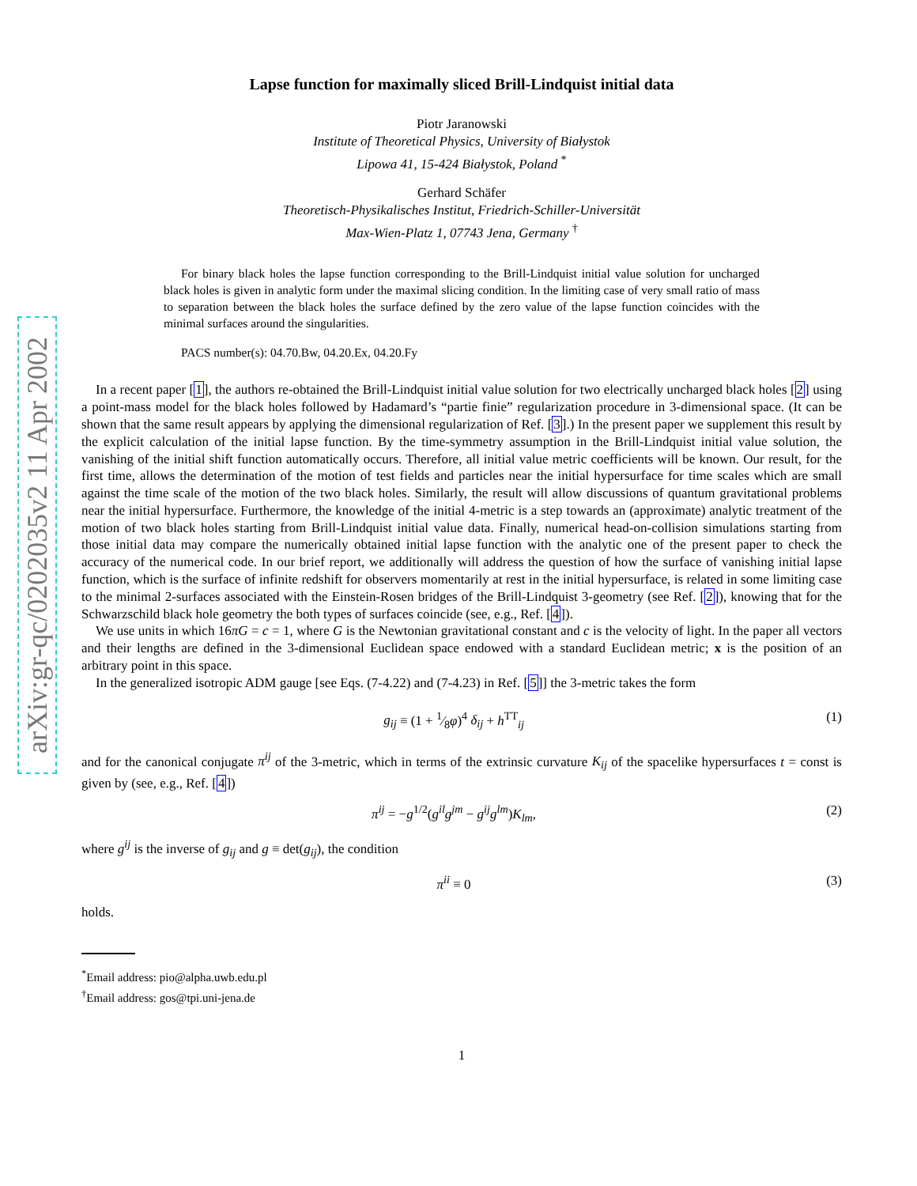arXiv:gr-qc/0202035v2 11 Apr 2002
Lapse function for maximally sliced Brill-Lindquist initial data
Piotr Jaranowski
Institute of Theoretical Physics, University of Białystok
Lipowa 41, 15-424 Białystok, Poland <sup>*</sup>
Gerhard Schäfer
Theoretisch-Physikalisches Institut, Friedrich-Schiller-Universität
Max-Wien-Platz 1, 07743 Jena, Germany <sup>†</sup>
For binary black holes the lapse function corresponding to the Brill-Lindquist initial value solution for uncharged black holes is given in analytic form under the maximal slicing condition. In the limiting case of very small ratio of mass to separation between the black holes the surface defined by the zero value of the lapse function coincides with the minimal surfaces around the singularities.
PACS number(s): 04.70.Bw, 04.20.Ex, 04.20.Fy
In a recent paper [1], the authors re-obtained the Brill-Lindquist initial value solution for two electrically uncharged black holes [2] using a point-mass model for the black holes followed by Hadamard’s “partie finie” regularization procedure in 3-dimensional space. (It can be shown that the same result appears by applying the dimensional regularization of Ref. [3].) In the present paper we supplement this result by the explicit calculation of the initial lapse function. By the time-symmetry assumption in the Brill-Lindquist initial value solution, the vanishing of the initial shift function automatically occurs. Therefore, all initial value metric coefficients will be known. Our result, for the first time, allows the determination of the motion of test fields and particles near the initial hypersurface for time scales which are small against the time scale of the motion of the two black holes. Similarly, the result will allow discussions of quantum gravitational problems near the initial hypersurface. Furthermore, the knowledge of the initial 4-metric is a step towards an (approximate) analytic treatment of the motion of two black holes starting from Brill-Lindquist initial value data. Finally, numerical head-on-collision simulations starting from those initial data may compare the numerically obtained initial lapse function with the analytic one of the present paper to check the accuracy of the numerical code. In our brief report, we additionally will address the question of how the surface of vanishing initial lapse function, which is the surface of infinite redshift for observers momentarily at rest in the initial hypersurface, is related in some limiting case to the minimal 2-surfaces associated with the Einstein-Rosen bridges of the Brill-Lindquist 3-geometry (see Ref. [2]), knowing that for the Schwarzschild black hole geometry the both types of surfaces coincide (see, e.g., Ref. [4]).
We use units in which 16πG = c = 1, where G is the Newtonian gravitational constant and c is the velocity of light. In the paper all vectors and their lengths are defined in the 3-dimensional Euclidean space endowed with a standard Euclidean metric; x is the position of an arbitrary point in this space.
In the generalized isotropic ADM gauge [see Eqs. (7-4.22) and (7-4.23) in Ref. [5]] the 3-metric takes the form
g<sub>ij</sub> ≡ (1 + 1⁄8φ)<sup>4</sup> δ<sub>ij</sub> + h<sup>TT</sup><sub>ij</sub> (1)
and for the canonical conjugate π<sup>ij</sup> of the 3-metric, which in terms of the extrinsic curvature K<sub>ij</sub> of the spacelike hypersurfaces t = const is given by (see, e.g., Ref. [4])
π<sup>ij</sup> = −g<sup>1/2</sup>(g<sup>il</sup>g<sup>jm</sup> − g<sup>ij</sup>g<sup>lm</sup>)K<sub>lm</sub>, (2)
where g<sup>ij</sup> is the inverse of g<sub>ij</sub> and g ≡ det(g<sub>ij</sub>), the condition
π<sup>ii</sup> ≡ 0 (3)
holds.
<sup>*</sup> Email address: pio@alpha.uwb.edu.pl
<sup>†</sup> Email address: gos@tpi.uni-jena.de
1